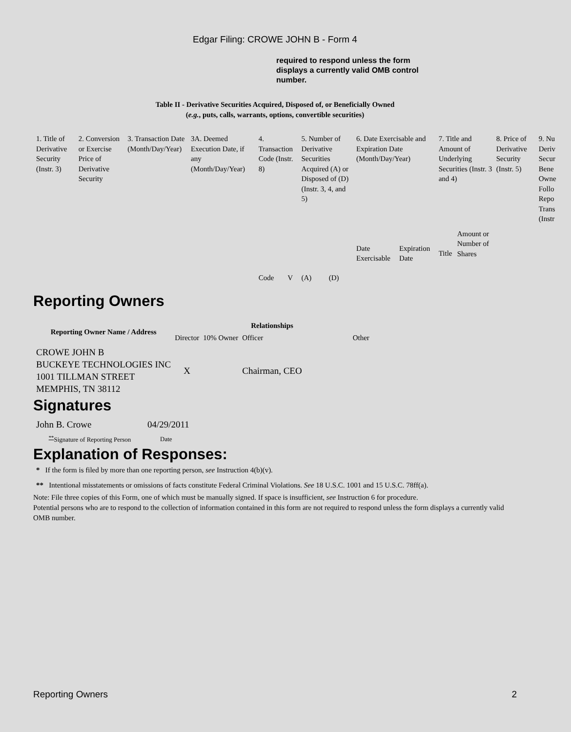Edgar Filing: CROWE JOHN B - Form 4
required to respond unless the form displays a currently valid OMB control number.
Table II - Derivative Securities Acquired, Disposed of, or Beneficially Owned
(e.g., puts, calls, warrants, options, convertible securities)
| 1. Title of Derivative Security (Instr. 3) | 2. Conversion or Exercise Price of Derivative Security | 3. Transaction Date (Month/Day/Year) | 3A. Deemed Execution Date, if any (Month/Day/Year) | 4. Transaction Code (Instr. 8) | | 5. Number of Derivative Securities Acquired (A) or Disposed of (D) (Instr. 3, 4, and 5) | | 6. Date Exercisable and Expiration Date (Month/Day/Year) | | 7. Title and Amount of Underlying Securities (Instr. 3 and 4) | | 8. Price of Derivative Security (Instr. 5) | 9. Nu Deriv Secur Bene Owne Follo Repo Trans (Instr |
| | | | | Code | V | (A) | (D) | Date Exercisable | Expiration Date | Title | Amount or Number of Shares | | |
Reporting Owners
| Reporting Owner Name / Address | Relationships | | | |
| --- | --- | --- | --- | --- |
| | Director | 10% Owner | Officer | Other |
| CROWE JOHN B BUCKEYE TECHNOLOGIES INC 1001 TILLMAN STREET MEMPHIS, TN 38112 | X | | Chairman, CEO | |
Signatures
| John B. Crowe | 04/29/2011 |
| <sup>**</sup> Signature of Reporting Person | Date |
Explanation of Responses:
* If the form is filed by more than one reporting person, see Instruction 4(b)(v).
** Intentional misstatements or omissions of facts constitute Federal Criminal Violations. See 18 U.S.C. 1001 and 15 U.S.C. 78ff(a).
Note: File three copies of this Form, one of which must be manually signed. If space is insufficient, see Instruction 6 for procedure.
Potential persons who are to respond to the collection of information contained in this form are not required to respond unless the form displays a currently valid OMB number.
Reporting Owners 2